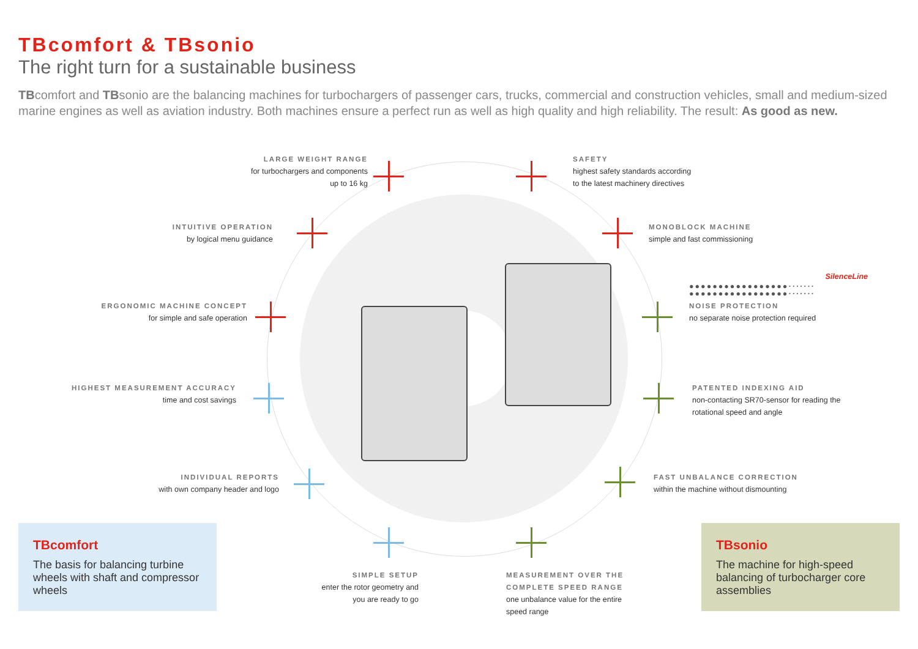TBcomfort & TBsonio
The right turn for a sustainable business
TBcomfort and TBsonio are the balancing machines for turbochargers of passenger cars, trucks, commercial and construction vehicles, small and medium-sized marine engines as well as aviation industry. Both machines ensure a perfect run as well as high quality and high reliability. The result: As good as new.
LARGE WEIGHT RANGE
for turbochargers and components
up to 16 kg
SAFETY
highest safety standards according
to the latest machinery directives
INTUITIVE OPERATION
by logical menu guidance
MONOBLOCK MACHINE
simple and fast commissioning
SilenceLine
●●●●●●●●●●●●●●●●●·······
●●●●●●●●●●●●●●●●●·······
ERGONOMIC MACHINE CONCEPT
for simple and safe operation
NOISE PROTECTION
no separate noise protection required
HIGHEST MEASUREMENT ACCURACY
time and cost savings
PATENTED INDEXING AID
non-contacting SR70-sensor for reading the
rotational speed and angle
INDIVIDUAL REPORTS
with own company header and logo
FAST UNBALANCE CORRECTION
within the machine without dismounting
SIMPLE SETUP
enter the rotor geometry and
you are ready to go
MEASUREMENT OVER THE
COMPLETE SPEED RANGE
one unbalance value for the entire
speed range
TBcomfort
The basis for balancing turbine wheels with shaft and compressor wheels
TBsonio
The machine for high-speed balancing of turbocharger core assemblies